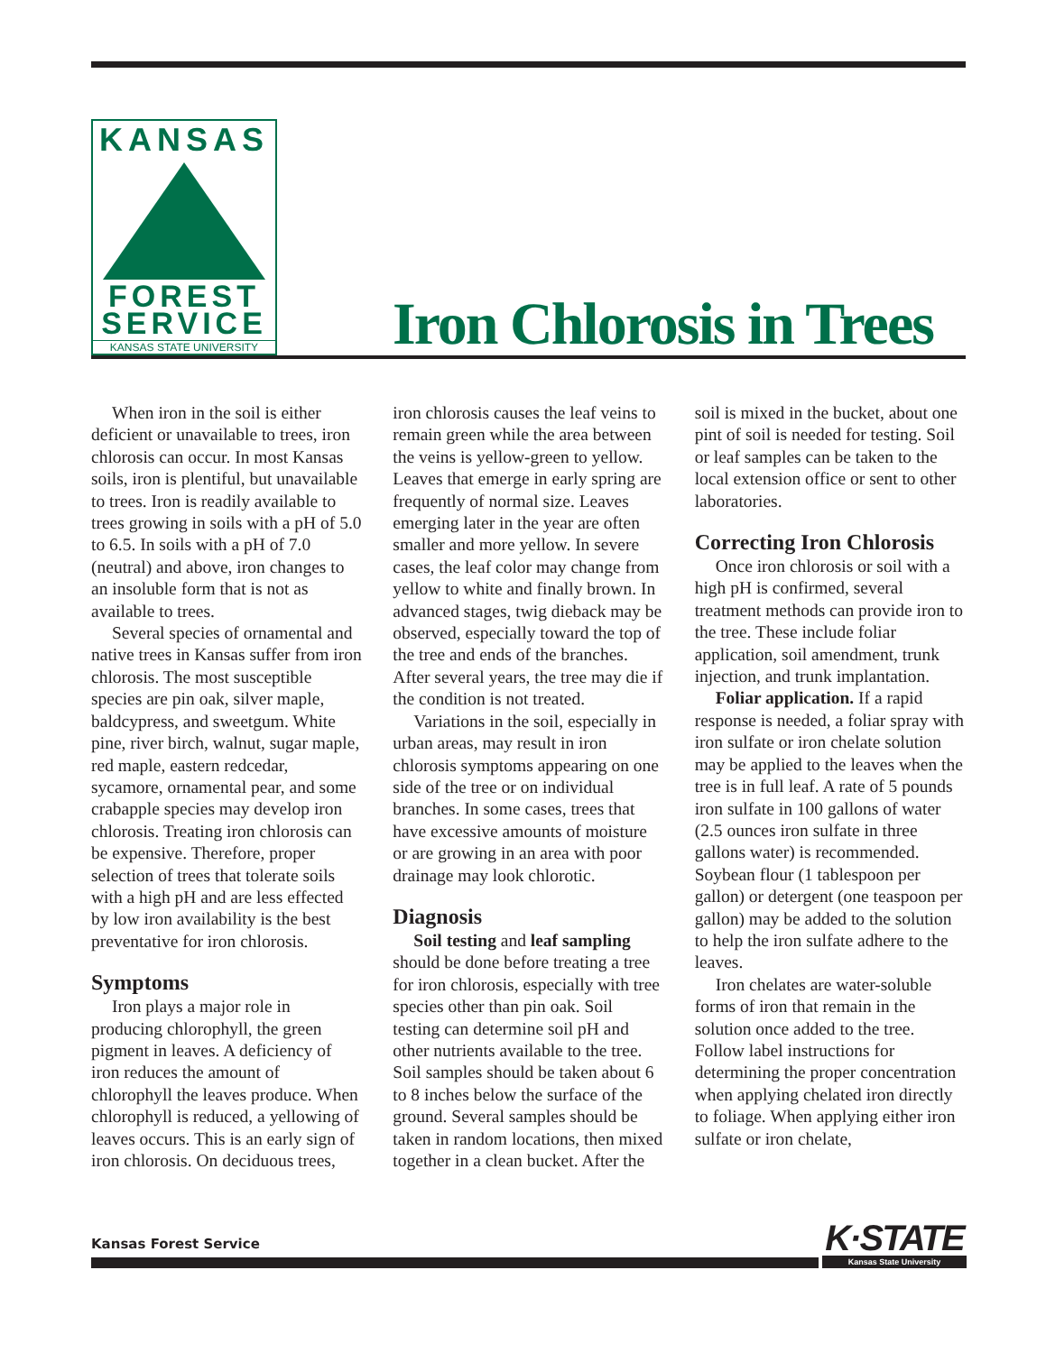KANSAS
FOREST
SERVICE
KANSAS STATE UNIVERSITY
Iron Chlorosis in Trees
When iron in the soil is either deficient or unavailable to trees, iron chlorosis can occur. In most Kansas soils, iron is plentiful, but unavailable to trees. Iron is readily available to trees growing in soils with a pH of 5.0 to 6.5. In soils with a pH of 7.0 (neutral) and above, iron changes to an insoluble form that is not as available to trees.
Several species of ornamental and native trees in Kansas suffer from iron chlorosis. The most susceptible species are pin oak, silver maple, baldcypress, and sweetgum. White pine, river birch, walnut, sugar maple, red maple, eastern redcedar, sycamore, ornamental pear, and some crabapple species may develop iron chlorosis. Treating iron chlorosis can be expensive. Therefore, proper selection of trees that tolerate soils with a high pH and are less effected by low iron availability is the best preventative for iron chlorosis.
Symptoms
Iron plays a major role in producing chlorophyll, the green pigment in leaves. A deficiency of iron reduces the amount of chlorophyll the leaves produce. When chlorophyll is reduced, a yellowing of leaves occurs. This is an early sign of iron chlorosis. On deciduous trees, iron chlorosis causes the leaf veins to remain green while the area between the veins is yellow-green to yellow. Leaves that emerge in early spring are frequently of normal size. Leaves emerging later in the year are often smaller and more yellow. In severe cases, the leaf color may change from yellow to white and finally brown. In advanced stages, twig dieback may be observed, especially toward the top of the tree and ends of the branches. After several years, the tree may die if the condition is not treated.
Variations in the soil, especially in urban areas, may result in iron chlorosis symptoms appearing on one side of the tree or on individual branches. In some cases, trees that have excessive amounts of moisture or are growing in an area with poor drainage may look chlorotic.
Diagnosis
Soil testing and leaf sampling should be done before treating a tree for iron chlorosis, especially with tree species other than pin oak. Soil testing can determine soil pH and other nutrients available to the tree. Soil samples should be taken about 6 to 8 inches below the surface of the ground. Several samples should be taken in random locations, then mixed together in a clean bucket. After the soil is mixed in the bucket, about one pint of soil is needed for testing. Soil or leaf samples can be taken to the local extension office or sent to other laboratories.
Correcting Iron Chlorosis
Once iron chlorosis or soil with a high pH is confirmed, several treatment methods can provide iron to the tree. These include foliar application, soil amendment, trunk injection, and trunk implantation.
Foliar application. If a rapid response is needed, a foliar spray with iron sulfate or iron chelate solution may be applied to the leaves when the tree is in full leaf. A rate of 5 pounds iron sulfate in 100 gallons of water (2.5 ounces iron sulfate in three gallons water) is recommended. Soybean flour (1 tablespoon per gallon) or detergent (one teaspoon per gallon) may be added to the solution to help the iron sulfate adhere to the leaves.
Iron chelates are water-soluble forms of iron that remain in the solution once added to the tree. Follow label instructions for determining the proper concentration when applying chelated iron directly to foliage. When applying either iron sulfate or iron chelate,
Kansas Forest Service
K·STATE
Kansas State University